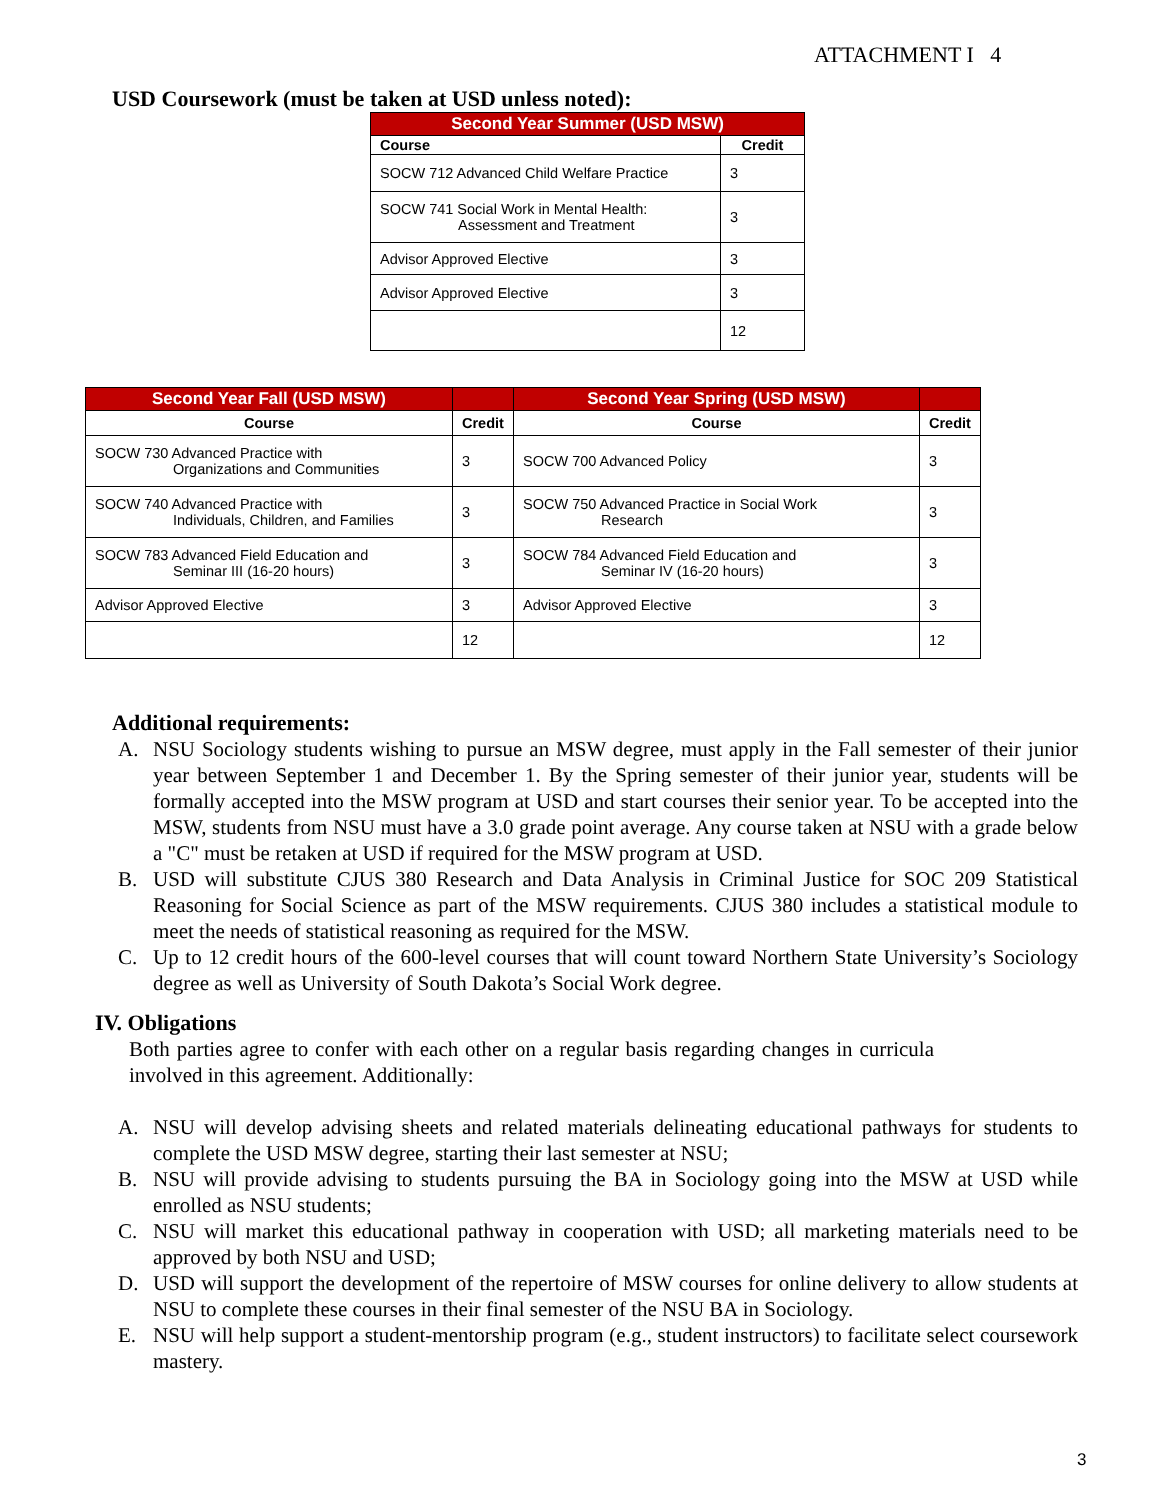ATTACHMENT I 4
USD Coursework (must be taken at USD unless noted):
| Second Year Summer (USD MSW) | |
| --- | --- |
| Course | Credit |
| SOCW 712 Advanced Child Welfare Practice | 3 |
| SOCW 741 Social Work in Mental Health: Assessment and Treatment | 3 |
| Advisor Approved Elective | 3 |
| Advisor Approved Elective | 3 |
| | 12 |
| Second Year Fall (USD MSW) | | Second Year Spring (USD MSW) | |
| --- | --- | --- | --- |
| Course | Credit | Course | Credit |
| SOCW 730 Advanced Practice with Organizations and Communities | 3 | SOCW 700 Advanced Policy | 3 |
| SOCW 740 Advanced Practice with Individuals, Children, and Families | 3 | SOCW 750 Advanced Practice in Social Work Research | 3 |
| SOCW 783 Advanced Field Education and Seminar III (16-20 hours) | 3 | SOCW 784 Advanced Field Education and Seminar IV (16-20 hours) | 3 |
| Advisor Approved Elective | 3 | Advisor Approved Elective | 3 |
| | 12 | | 12 |
Additional requirements:
A. NSU Sociology students wishing to pursue an MSW degree, must apply in the Fall semester of their junior year between September 1 and December 1. By the Spring semester of their junior year, students will be formally accepted into the MSW program at USD and start courses their senior year. To be accepted into the MSW, students from NSU must have a 3.0 grade point average. Any course taken at NSU with a grade below a "C" must be retaken at USD if required for the MSW program at USD.
B. USD will substitute CJUS 380 Research and Data Analysis in Criminal Justice for SOC 209 Statistical Reasoning for Social Science as part of the MSW requirements. CJUS 380 includes a statistical module to meet the needs of statistical reasoning as required for the MSW.
C. Up to 12 credit hours of the 600-level courses that will count toward Northern State University’s Sociology degree as well as University of South Dakota’s Social Work degree.
IV. Obligations
Both parties agree to confer with each other on a regular basis regarding changes in curricula involved in this agreement. Additionally:
A. NSU will develop advising sheets and related materials delineating educational pathways for students to complete the USD MSW degree, starting their last semester at NSU;
B. NSU will provide advising to students pursuing the BA in Sociology going into the MSW at USD while enrolled as NSU students;
C. NSU will market this educational pathway in cooperation with USD; all marketing materials need to be approved by both NSU and USD;
D. USD will support the development of the repertoire of MSW courses for online delivery to allow students at NSU to complete these courses in their final semester of the NSU BA in Sociology.
E. NSU will help support a student-mentorship program (e.g., student instructors) to facilitate select coursework mastery.
3